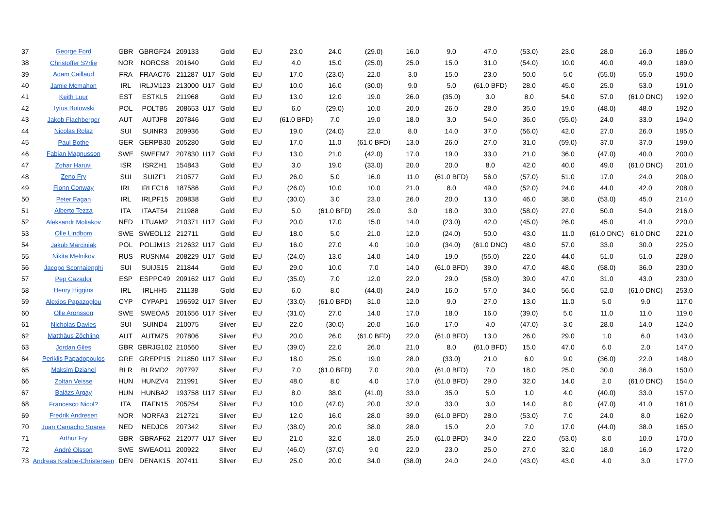| 37 | George Ford | GBR | GBRGF24 | 209133 | | Gold | EU | 23.0 | 24.0 | (29.0) | 16.0 | 9.0 | 47.0 | (53.0) | 23.0 | 28.0 | 16.0 | 186.0 |
| 38 | Christoffer S?rlie | NOR | NORCS8 | 201640 | | Gold | EU | 4.0 | 15.0 | (25.0) | 25.0 | 15.0 | 31.0 | (54.0) | 10.0 | 40.0 | 49.0 | 189.0 |
| 39 | Adam Caillaud | FRA | FRAAC76 | 211287 | U17 | Gold | EU | 17.0 | (23.0) | 22.0 | 3.0 | 15.0 | 23.0 | 50.0 | 5.0 | (55.0) | 55.0 | 190.0 |
| 40 | Jamie Mcmahon | IRL | IRLJM123 | 213000 | U17 | Gold | EU | 10.0 | 16.0 | (30.0) | 9.0 | 5.0 | (61.0 BFD) | 28.0 | 45.0 | 25.0 | 53.0 | 191.0 |
| 41 | Keith Luur | EST | ESTKL5 | 211968 | | Gold | EU | 13.0 | 12.0 | 19.0 | 26.0 | (35.0) | 3.0 | 8.0 | 54.0 | 57.0 | (61.0 DNC) | 192.0 |
| 42 | Tytus Butowski | POL | POLTB5 | 208653 | U17 | Gold | EU | 6.0 | (29.0) | 10.0 | 20.0 | 26.0 | 28.0 | 35.0 | 19.0 | (48.0) | 48.0 | 192.0 |
| 43 | Jakob Flachberger | AUT | AUTJF8 | 207846 | | Gold | EU | (61.0 BFD) | 7.0 | 19.0 | 18.0 | 3.0 | 54.0 | 36.0 | (55.0) | 24.0 | 33.0 | 194.0 |
| 44 | Nicolas Rolaz | SUI | SUINR3 | 209936 | | Gold | EU | 19.0 | (24.0) | 22.0 | 8.0 | 14.0 | 37.0 | (56.0) | 42.0 | 27.0 | 26.0 | 195.0 |
| 45 | Paul Bothe | GER | GERPB30 | 205280 | | Gold | EU | 17.0 | 11.0 | (61.0 BFD) | 13.0 | 26.0 | 27.0 | 31.0 | (59.0) | 37.0 | 37.0 | 199.0 |
| 46 | Fabian Magnusson | SWE | SWEFM7 | 207830 | U17 | Gold | EU | 13.0 | 21.0 | (42.0) | 17.0 | 19.0 | 33.0 | 21.0 | 36.0 | (47.0) | 40.0 | 200.0 |
| 47 | Zohar Haruvi | ISR | ISRZH1 | 154843 | | Gold | EU | 3.0 | 19.0 | (33.0) | 20.0 | 20.0 | 8.0 | 42.0 | 40.0 | 49.0 | (61.0 DNC) | 201.0 |
| 48 | Zeno Fry | SUI | SUIZF1 | 210577 | | Gold | EU | 26.0 | 5.0 | 16.0 | 11.0 | (61.0 BFD) | 56.0 | (57.0) | 51.0 | 17.0 | 24.0 | 206.0 |
| 49 | Fionn Conway | IRL | IRLFC16 | 187586 | | Gold | EU | (26.0) | 10.0 | 10.0 | 21.0 | 8.0 | 49.0 | (52.0) | 24.0 | 44.0 | 42.0 | 208.0 |
| 50 | Peter Fagan | IRL | IRLPF15 | 209838 | | Gold | EU | (30.0) | 3.0 | 23.0 | 26.0 | 20.0 | 13.0 | 46.0 | 38.0 | (53.0) | 45.0 | 214.0 |
| 51 | Alberto Tezza | ITA | ITAAT54 | 211988 | | Gold | EU | 5.0 | (61.0 BFD) | 29.0 | 3.0 | 18.0 | 30.0 | (58.0) | 27.0 | 50.0 | 54.0 | 216.0 |
| 52 | Aleksandr Moliakov | NED | LTUAM2 | 210371 | U17 | Gold | EU | 20.0 | 17.0 | 15.0 | 14.0 | (23.0) | 42.0 | (45.0) | 26.0 | 45.0 | 41.0 | 220.0 |
| 53 | Olle Lindbom | SWE | SWEOL12 | 212711 | | Gold | EU | 18.0 | 5.0 | 21.0 | 12.0 | (24.0) | 50.0 | 43.0 | 11.0 | (61.0 DNC) | 61.0 DNC | 221.0 |
| 54 | Jakub Marciniak | POL | POLJM13 | 212632 | U17 | Gold | EU | 16.0 | 27.0 | 4.0 | 10.0 | (34.0) | (61.0 DNC) | 48.0 | 57.0 | 33.0 | 30.0 | 225.0 |
| 55 | Nikita Melnikov | RUS | RUSNM4 | 208229 | U17 | Gold | EU | (24.0) | 13.0 | 14.0 | 14.0 | 19.0 | (55.0) | 22.0 | 44.0 | 51.0 | 51.0 | 228.0 |
| 56 | Jacopo Scornaienghi | SUI | SUIJS15 | 211844 | | Gold | EU | 29.0 | 10.0 | 7.0 | 14.0 | (61.0 BFD) | 39.0 | 47.0 | 48.0 | (58.0) | 36.0 | 230.0 |
| 57 | Pep Cazador | ESP | ESPPC49 | 209162 | U17 | Gold | EU | (35.0) | 7.0 | 12.0 | 22.0 | 29.0 | (58.0) | 39.0 | 47.0 | 31.0 | 43.0 | 230.0 |
| 58 | Henry Higgins | IRL | IRLHH5 | 211138 | | Gold | EU | 6.0 | 8.0 | (44.0) | 24.0 | 16.0 | 57.0 | 34.0 | 56.0 | 52.0 | (61.0 DNC) | 253.0 |
| 59 | Alexios Papazoglou | CYP | CYPAP1 | 196592 | U17 | Silver | EU | (33.0) | (61.0 BFD) | 31.0 | 12.0 | 9.0 | 27.0 | 13.0 | 11.0 | 5.0 | 9.0 | 117.0 |
| 60 | Olle Aronsson | SWE | SWEOA5 | 201656 | U17 | Silver | EU | (31.0) | 27.0 | 14.0 | 17.0 | 18.0 | 16.0 | (39.0) | 5.0 | 11.0 | 11.0 | 119.0 |
| 61 | Nicholas Davies | SUI | SUIND4 | 210075 | | Silver | EU | 22.0 | (30.0) | 20.0 | 16.0 | 17.0 | 4.0 | (47.0) | 3.0 | 28.0 | 14.0 | 124.0 |
| 62 | Matthäus Zöchling | AUT | AUTMZ5 | 207806 | | Silver | EU | 20.0 | 26.0 | (61.0 BFD) | 22.0 | (61.0 BFD) | 13.0 | 26.0 | 29.0 | 1.0 | 6.0 | 143.0 |
| 63 | Jordan Giles | GBR | GBRJG102 | 210560 | | Silver | EU | (39.0) | 22.0 | 26.0 | 21.0 | 8.0 | (61.0 BFD) | 15.0 | 47.0 | 6.0 | 2.0 | 147.0 |
| 64 | Periklis Papadopoulos | GRE | GREPP15 | 211850 | U17 | Silver | EU | 18.0 | 25.0 | 19.0 | 28.0 | (33.0) | 21.0 | 6.0 | 9.0 | (36.0) | 22.0 | 148.0 |
| 65 | Maksim Dziahel | BLR | BLRMD2 | 207797 | | Silver | EU | 7.0 | (61.0 BFD) | 7.0 | 20.0 | (61.0 BFD) | 7.0 | 18.0 | 25.0 | 30.0 | 36.0 | 150.0 |
| 66 | Zoltan Veisse | HUN | HUNZV4 | 211991 | | Silver | EU | 48.0 | 8.0 | 4.0 | 17.0 | (61.0 BFD) | 29.0 | 32.0 | 14.0 | 2.0 | (61.0 DNC) | 154.0 |
| 67 | Balázs Argay | HUN | HUNBA2 | 193758 | U17 | Silver | EU | 8.0 | 38.0 | (41.0) | 33.0 | 35.0 | 5.0 | 1.0 | 4.0 | (40.0) | 33.0 | 157.0 |
| 68 | Francesco Nicol? | ITA | ITAFN15 | 205254 | | Silver | EU | 10.0 | (47.0) | 20.0 | 32.0 | 33.0 | 3.0 | 14.0 | 8.0 | (47.0) | 41.0 | 161.0 |
| 69 | Fredrik Andresen | NOR | NORFA3 | 212721 | | Silver | EU | 12.0 | 16.0 | 28.0 | 39.0 | (61.0 BFD) | 28.0 | (53.0) | 7.0 | 24.0 | 8.0 | 162.0 |
| 70 | Juan Camacho Soares | NED | NEDJC6 | 207342 | | Silver | EU | (38.0) | 20.0 | 38.0 | 28.0 | 15.0 | 2.0 | 7.0 | 17.0 | (44.0) | 38.0 | 165.0 |
| 71 | Arthur Fry | GBR | GBRAF62 | 212077 | U17 | Silver | EU | 21.0 | 32.0 | 18.0 | 25.0 | (61.0 BFD) | 34.0 | 22.0 | (53.0) | 8.0 | 10.0 | 170.0 |
| 72 | André Olsson | SWE | SWEAO11 | 200922 | | Silver | EU | (46.0) | (37.0) | 9.0 | 22.0 | 23.0 | 25.0 | 27.0 | 32.0 | 18.0 | 16.0 | 172.0 |
| 73 | Andreas Krabbe-Christensen | DEN | DENAK15 | 207411 | | Silver | EU | 25.0 | 20.0 | 34.0 | (38.0) | 24.0 | 24.0 | (43.0) | 43.0 | 4.0 | 3.0 | 177.0 |